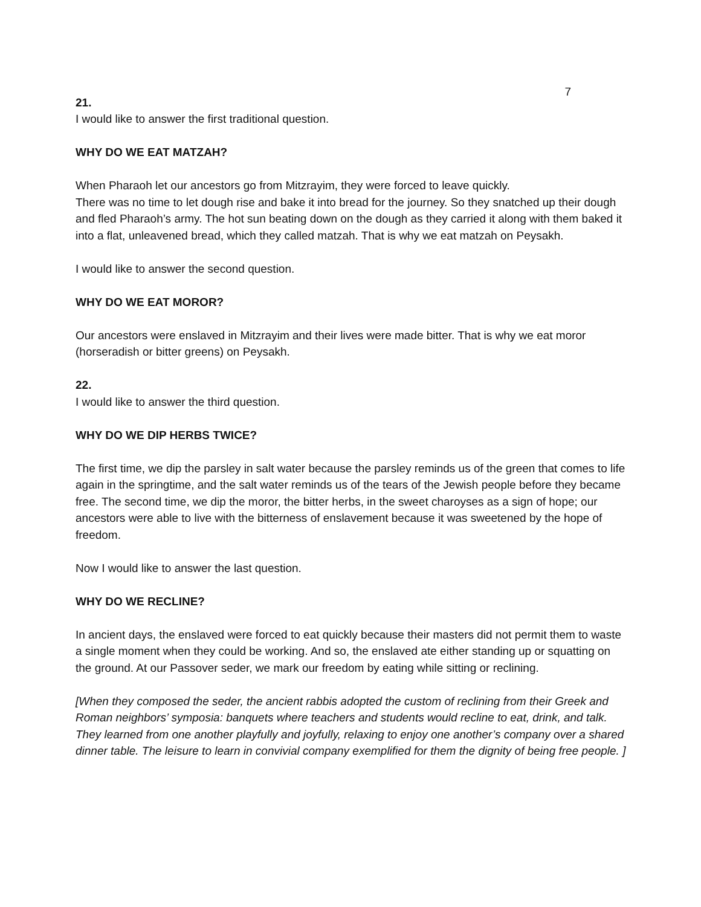7
21.
I would like to answer the first traditional question.
WHY DO WE EAT MATZAH?
When Pharaoh let our ancestors go from Mitzrayim, they were forced to leave quickly.
There was no time to let dough rise and bake it into bread for the journey. So they snatched up their dough and fled Pharaoh’s army. The hot sun beating down on the dough as they carried it along with them baked it into a flat, unleavened bread, which they called matzah. That is why we eat matzah on Peysakh.
I would like to answer the second question.
WHY DO WE EAT MOROR?
Our ancestors were enslaved in Mitzrayim and their lives were made bitter. That is why we eat moror (horseradish or bitter greens) on Peysakh.
22.
I would like to answer the third question.
WHY DO WE DIP HERBS TWICE?
The first time, we dip the parsley in salt water because the parsley reminds us of the green that comes to life again in the springtime, and the salt water reminds us of the tears of the Jewish people before they became free. The second time, we dip the moror, the bitter herbs, in the sweet charoyses as a sign of hope; our ancestors were able to live with the bitterness of enslavement because it was sweetened by the hope of freedom.
Now I would like to answer the last question.
WHY DO WE RECLINE?
In ancient days, the enslaved were forced to eat quickly because their masters did not permit them to waste a single moment when they could be working. And so, the enslaved ate either standing up or squatting on the ground. At our Passover seder, we mark our freedom by eating while sitting or reclining.
[When they composed the seder, the ancient rabbis adopted the custom of reclining from their Greek and Roman neighbors’ symposia: banquets where teachers and students would recline to eat, drink, and talk. They learned from one another playfully and joyfully, relaxing to enjoy one another’s company over a shared dinner table. The leisure to learn in convivial company exemplified for them the dignity of being free people. ]